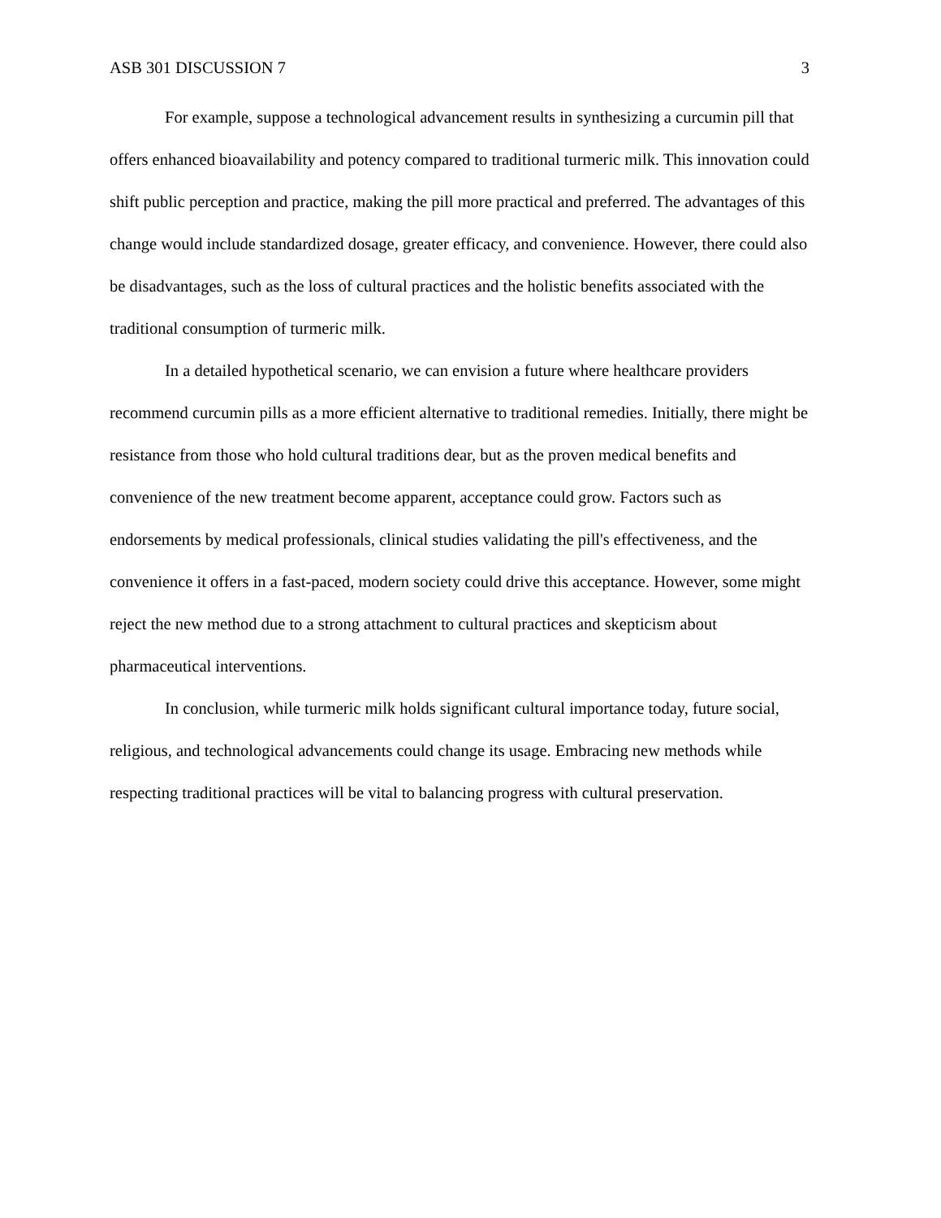ASB 301 DISCUSSION 7 3
For example, suppose a technological advancement results in synthesizing a curcumin pill that offers enhanced bioavailability and potency compared to traditional turmeric milk. This innovation could shift public perception and practice, making the pill more practical and preferred. The advantages of this change would include standardized dosage, greater efficacy, and convenience. However, there could also be disadvantages, such as the loss of cultural practices and the holistic benefits associated with the traditional consumption of turmeric milk.
In a detailed hypothetical scenario, we can envision a future where healthcare providers recommend curcumin pills as a more efficient alternative to traditional remedies. Initially, there might be resistance from those who hold cultural traditions dear, but as the proven medical benefits and convenience of the new treatment become apparent, acceptance could grow. Factors such as endorsements by medical professionals, clinical studies validating the pill's effectiveness, and the convenience it offers in a fast-paced, modern society could drive this acceptance. However, some might reject the new method due to a strong attachment to cultural practices and skepticism about pharmaceutical interventions.
In conclusion, while turmeric milk holds significant cultural importance today, future social, religious, and technological advancements could change its usage. Embracing new methods while respecting traditional practices will be vital to balancing progress with cultural preservation.